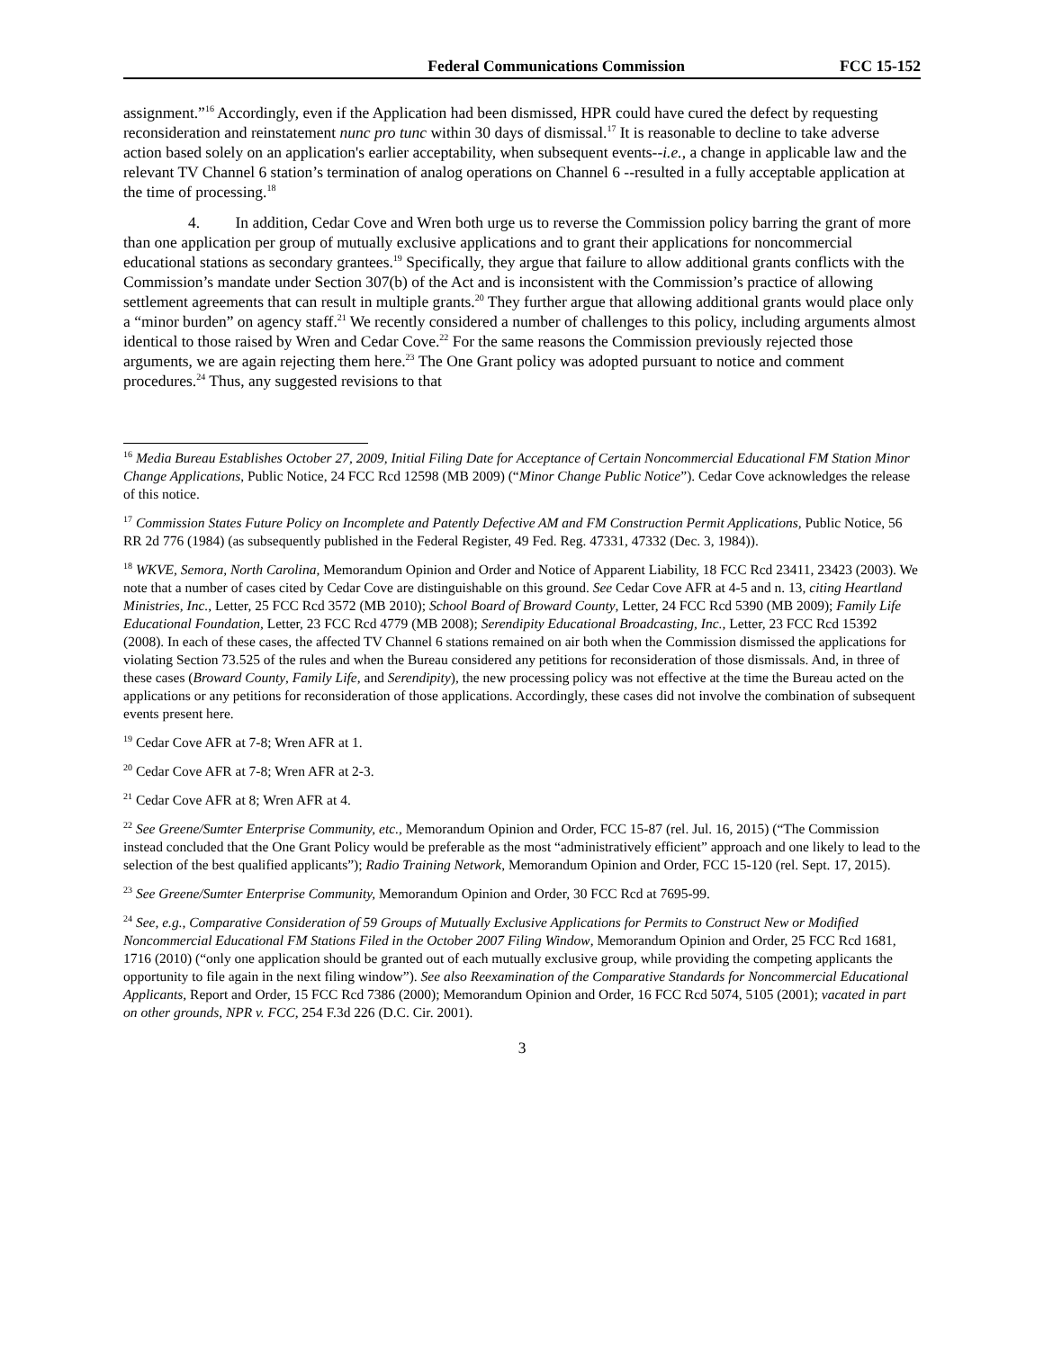Federal Communications Commission FCC 15-152
assignment.”<sup>16</sup> Accordingly, even if the Application had been dismissed, HPR could have cured the defect by requesting reconsideration and reinstatement nunc pro tunc within 30 days of dismissal.<sup>17</sup> It is reasonable to decline to take adverse action based solely on an application's earlier acceptability, when subsequent events--i.e., a change in applicable law and the relevant TV Channel 6 station’s termination of analog operations on Channel 6 --resulted in a fully acceptable application at the time of processing.<sup>18</sup>
4. In addition, Cedar Cove and Wren both urge us to reverse the Commission policy barring the grant of more than one application per group of mutually exclusive applications and to grant their applications for noncommercial educational stations as secondary grantees.<sup>19</sup> Specifically, they argue that failure to allow additional grants conflicts with the Commission’s mandate under Section 307(b) of the Act and is inconsistent with the Commission’s practice of allowing settlement agreements that can result in multiple grants.<sup>20</sup> They further argue that allowing additional grants would place only a “minor burden” on agency staff.<sup>21</sup> We recently considered a number of challenges to this policy, including arguments almost identical to those raised by Wren and Cedar Cove.<sup>22</sup> For the same reasons the Commission previously rejected those arguments, we are again rejecting them here.<sup>23</sup> The One Grant policy was adopted pursuant to notice and comment procedures.<sup>24</sup> Thus, any suggested revisions to that
<sup>16</sup> Media Bureau Establishes October 27, 2009, Initial Filing Date for Acceptance of Certain Noncommercial Educational FM Station Minor Change Applications, Public Notice, 24 FCC Rcd 12598 (MB 2009) (“Minor Change Public Notice”). Cedar Cove acknowledges the release of this notice.
<sup>17</sup> Commission States Future Policy on Incomplete and Patently Defective AM and FM Construction Permit Applications, Public Notice, 56 RR 2d 776 (1984) (as subsequently published in the Federal Register, 49 Fed. Reg. 47331, 47332 (Dec. 3, 1984)).
<sup>18</sup> WKVE, Semora, North Carolina, Memorandum Opinion and Order and Notice of Apparent Liability, 18 FCC Rcd 23411, 23423 (2003). We note that a number of cases cited by Cedar Cove are distinguishable on this ground. See Cedar Cove AFR at 4-5 and n. 13, citing Heartland Ministries, Inc., Letter, 25 FCC Rcd 3572 (MB 2010); School Board of Broward County, Letter, 24 FCC Rcd 5390 (MB 2009); Family Life Educational Foundation, Letter, 23 FCC Rcd 4779 (MB 2008); Serendipity Educational Broadcasting, Inc., Letter, 23 FCC Rcd 15392 (2008). In each of these cases, the affected TV Channel 6 stations remained on air both when the Commission dismissed the applications for violating Section 73.525 of the rules and when the Bureau considered any petitions for reconsideration of those dismissals. And, in three of these cases (Broward County, Family Life, and Serendipity), the new processing policy was not effective at the time the Bureau acted on the applications or any petitions for reconsideration of those applications. Accordingly, these cases did not involve the combination of subsequent events present here.
<sup>19</sup> Cedar Cove AFR at 7-8; Wren AFR at 1.
<sup>20</sup> Cedar Cove AFR at 7-8; Wren AFR at 2-3.
<sup>21</sup> Cedar Cove AFR at 8; Wren AFR at 4.
<sup>22</sup> See Greene/Sumter Enterprise Community, etc., Memorandum Opinion and Order, FCC 15-87 (rel. Jul. 16, 2015) (“The Commission instead concluded that the One Grant Policy would be preferable as the most “administratively efficient” approach and one likely to lead to the selection of the best qualified applicants”); Radio Training Network, Memorandum Opinion and Order, FCC 15-120 (rel. Sept. 17, 2015).
<sup>23</sup> See Greene/Sumter Enterprise Community, Memorandum Opinion and Order, 30 FCC Rcd at 7695-99.
<sup>24</sup> See, e.g., Comparative Consideration of 59 Groups of Mutually Exclusive Applications for Permits to Construct New or Modified Noncommercial Educational FM Stations Filed in the October 2007 Filing Window, Memorandum Opinion and Order, 25 FCC Rcd 1681, 1716 (2010) (“only one application should be granted out of each mutually exclusive group, while providing the competing applicants the opportunity to file again in the next filing window”). See also Reexamination of the Comparative Standards for Noncommercial Educational Applicants, Report and Order, 15 FCC Rcd 7386 (2000); Memorandum Opinion and Order, 16 FCC Rcd 5074, 5105 (2001); vacated in part on other grounds, NPR v. FCC, 254 F.3d 226 (D.C. Cir. 2001).
3